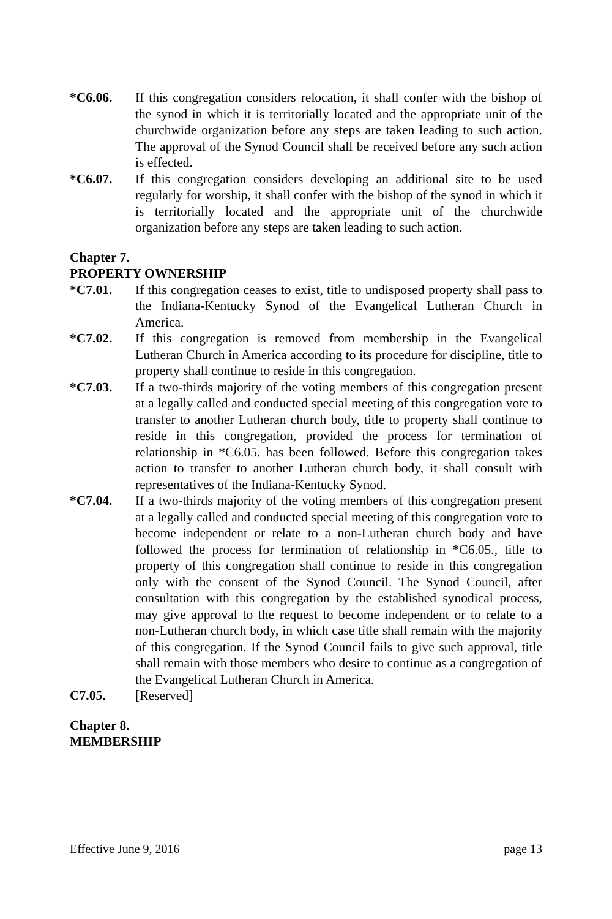*C6.06. If this congregation considers relocation, it shall confer with the bishop of the synod in which it is territorially located and the appropriate unit of the churchwide organization before any steps are taken leading to such action. The approval of the Synod Council shall be received before any such action is effected.
*C6.07. If this congregation considers developing an additional site to be used regularly for worship, it shall confer with the bishop of the synod in which it is territorially located and the appropriate unit of the churchwide organization before any steps are taken leading to such action.
Chapter 7.
PROPERTY OWNERSHIP
*C7.01. If this congregation ceases to exist, title to undisposed property shall pass to the Indiana-Kentucky Synod of the Evangelical Lutheran Church in America.
*C7.02. If this congregation is removed from membership in the Evangelical Lutheran Church in America according to its procedure for discipline, title to property shall continue to reside in this congregation.
*C7.03. If a two-thirds majority of the voting members of this congregation present at a legally called and conducted special meeting of this congregation vote to transfer to another Lutheran church body, title to property shall continue to reside in this congregation, provided the process for termination of relationship in *C6.05. has been followed. Before this congregation takes action to transfer to another Lutheran church body, it shall consult with representatives of the Indiana-Kentucky Synod.
*C7.04. If a two-thirds majority of the voting members of this congregation present at a legally called and conducted special meeting of this congregation vote to become independent or relate to a non-Lutheran church body and have followed the process for termination of relationship in *C6.05., title to property of this congregation shall continue to reside in this congregation only with the consent of the Synod Council. The Synod Council, after consultation with this congregation by the established synodical process, may give approval to the request to become independent or to relate to a non-Lutheran church body, in which case title shall remain with the majority of this congregation. If the Synod Council fails to give such approval, title shall remain with those members who desire to continue as a congregation of the Evangelical Lutheran Church in America.
C7.05. [Reserved]
Chapter 8.
MEMBERSHIP
Effective June 9, 2016 page 13